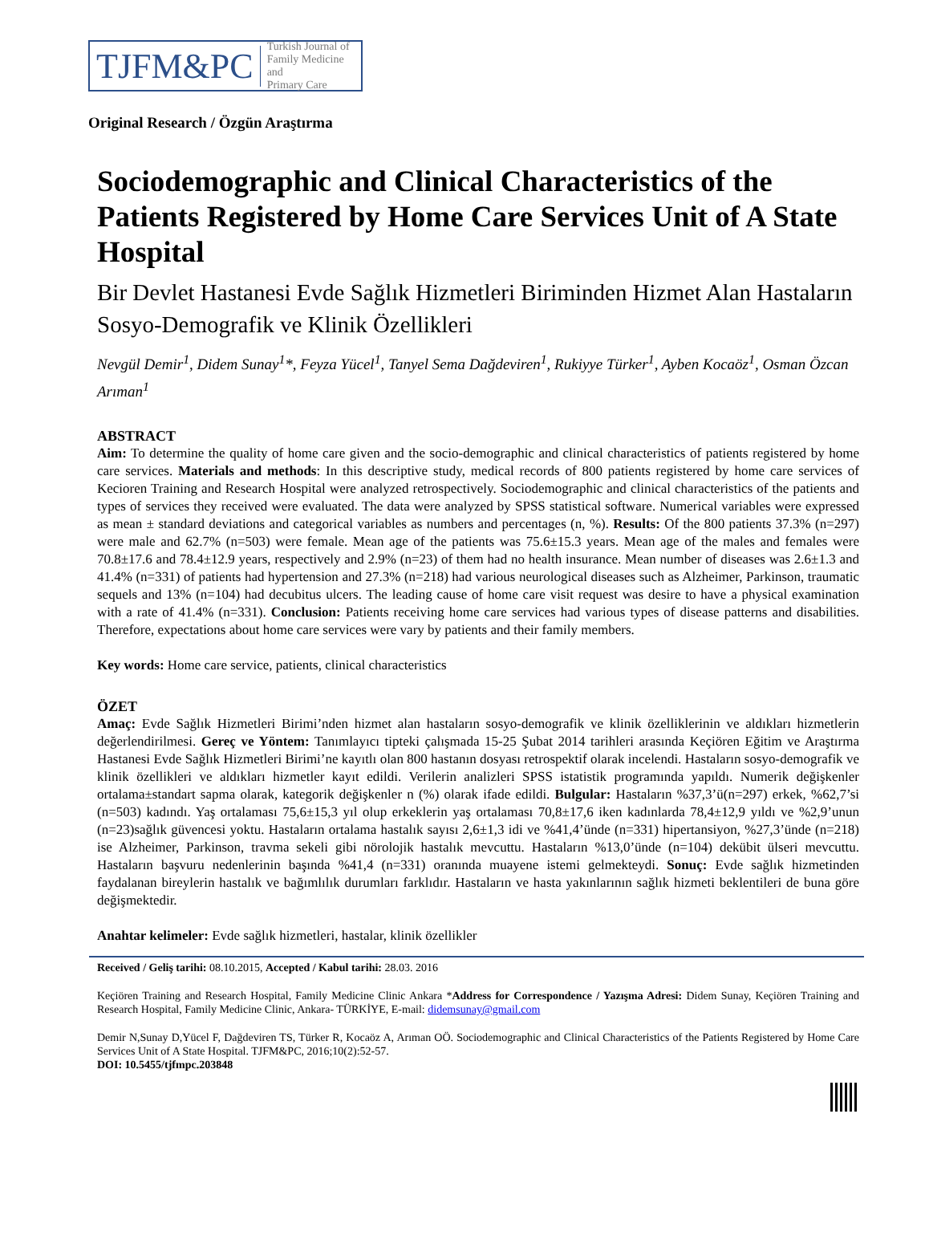TJFM&PC Turkish Journal of
Family Medicine and
Primary Care
Original Research / Özgün Araştırma
Sociodemographic and Clinical Characteristics of the Patients Registered by Home Care Services Unit of A State Hospital
Bir Devlet Hastanesi Evde Sağlık Hizmetleri Biriminden Hizmet Alan Hastaların Sosyo-Demografik ve Klinik Özellikleri
Nevgül Demir<sup>1</sup>, Didem Sunay<sup>1</sup>*, Feyza Yücel<sup>1</sup>, Tanyel Sema Dağdeviren<sup>1</sup>, Rukiyye Türker<sup>1</sup>, Ayben Kocaöz<sup>1</sup>, Osman Özcan Arıman<sup>1</sup>
ABSTRACT
Aim: To determine the quality of home care given and the socio-demographic and clinical characteristics of patients registered by home care services. Materials and methods: In this descriptive study, medical records of 800 patients registered by home care services of Kecioren Training and Research Hospital were analyzed retrospectively. Sociodemographic and clinical characteristics of the patients and types of services they received were evaluated. The data were analyzed by SPSS statistical software. Numerical variables were expressed as mean ± standard deviations and categorical variables as numbers and percentages (n, %). Results: Of the 800 patients 37.3% (n=297) were male and 62.7% (n=503) were female. Mean age of the patients was 75.6±15.3 years. Mean age of the males and females were 70.8±17.6 and 78.4±12.9 years, respectively and 2.9% (n=23) of them had no health insurance. Mean number of diseases was 2.6±1.3 and 41.4% (n=331) of patients had hypertension and 27.3% (n=218) had various neurological diseases such as Alzheimer, Parkinson, traumatic sequels and 13% (n=104) had decubitus ulcers. The leading cause of home care visit request was desire to have a physical examination with a rate of 41.4% (n=331). Conclusion: Patients receiving home care services had various types of disease patterns and disabilities. Therefore, expectations about home care services were vary by patients and their family members.
Key words: Home care service, patients, clinical characteristics
ÖZET
Amaç: Evde Sağlık Hizmetleri Birimi’nden hizmet alan hastaların sosyo-demografik ve klinik özelliklerinin ve aldıkları hizmetlerin değerlendirilmesi. Gereç ve Yöntem: Tanımlayıcı tipteki çalışmada 15-25 Şubat 2014 tarihleri arasında Keçiören Eğitim ve Araştırma Hastanesi Evde Sağlık Hizmetleri Birimi’ne kayıtlı olan 800 hastanın dosyası retrospektif olarak incelendi. Hastaların sosyo-demografik ve klinik özellikleri ve aldıkları hizmetler kayıt edildi. Verilerin analizleri SPSS istatistik programında yapıldı. Numerik değişkenler ortalama±standart sapma olarak, kategorik değişkenler n (%) olarak ifade edildi. Bulgular: Hastaların %37,3’ü(n=297) erkek, %62,7’si (n=503) kadındı. Yaş ortalaması 75,6±15,3 yıl olup erkeklerin yaş ortalaması 70,8±17,6 iken kadınlarda 78,4±12,9 yıldı ve %2,9’unun (n=23)sağlık güvencesi yoktu. Hastaların ortalama hastalık sayısı 2,6±1,3 idi ve %41,4’ünde (n=331) hipertansiyon, %27,3’ünde (n=218) ise Alzheimer, Parkinson, travma sekeli gibi nörolojik hastalık mevcuttu. Hastaların %13,0’ünde (n=104) dekübit ülseri mevcuttu. Hastaların başvuru nedenlerinin başında %41,4 (n=331) oranında muayene istemi gelmekteydi. Sonuç: Evde sağlık hizmetinden faydalanan bireylerin hastalık ve bağımlılık durumları farklıdır. Hastaların ve hasta yakınlarının sağlık hizmeti beklentileri de buna göre değişmektedir.
Anahtar kelimeler: Evde sağlık hizmetleri, hastalar, klinik özellikler
Received / Geliş tarihi: 08.10.2015, Accepted / Kabul tarihi: 28.03. 2016
Keçiören Training and Research Hospital, Family Medicine Clinic Ankara *Address for Correspondence / Yazışma Adresi: Didem Sunay, Keçiören Training and Research Hospital, Family Medicine Clinic, Ankara- TÜRKİYE, E-mail: didemsunay@gmail.com
Demir N,Sunay D,Yücel F, Dağdeviren TS, Türker R, Kocaöz A, Arıman OÖ. Sociodemographic and Clinical Characteristics of the Patients Registered by Home Care Services Unit of A State Hospital. TJFM&PC, 2016;10(2):52-57.
DOI: 10.5455/tjfmpc.203848